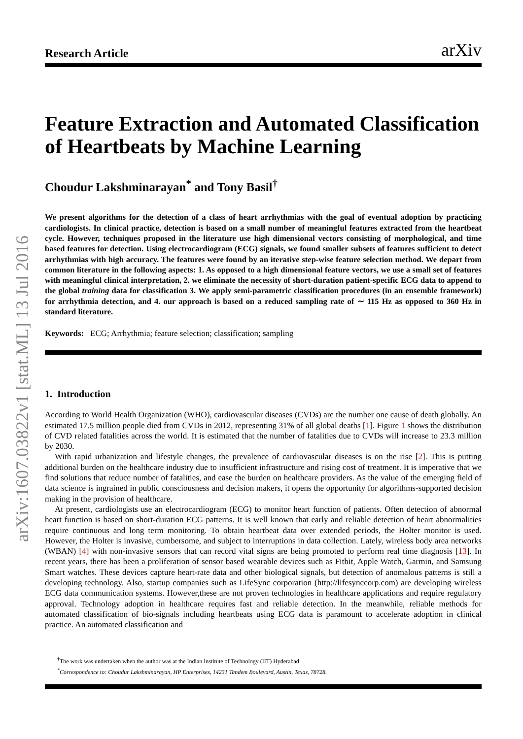Research Article arXiv
Feature Extraction and Automated Classification of Heartbeats by Machine Learning
Choudur Lakshminarayan<sup>*</sup> and Tony Basil<sup>†</sup>
We present algorithms for the detection of a class of heart arrhythmias with the goal of eventual adoption by practicing cardiologists. In clinical practice, detection is based on a small number of meaningful features extracted from the heartbeat cycle. However, techniques proposed in the literature use high dimensional vectors consisting of morphological, and time based features for detection. Using electrocardiogram (ECG) signals, we found smaller subsets of features sufficient to detect arrhythmias with high accuracy. The features were found by an iterative step-wise feature selection method. We depart from common literature in the following aspects: 1. As opposed to a high dimensional feature vectors, we use a small set of features with meaningful clinical interpretation, 2. we eliminate the necessity of short-duration patient-specific ECG data to append to the global training data for classification 3. We apply semi-parametric classification procedures (in an ensemble framework) for arrhythmia detection, and 4. our approach is based on a reduced sampling rate of ∼ 115 Hz as opposed to 360 Hz in standard literature.
Keywords: ECG; Arrhythmia; feature selection; classification; sampling
1. Introduction
According to World Health Organization (WHO), cardiovascular diseases (CVDs) are the number one cause of death globally. An estimated 17.5 million people died from CVDs in 2012, representing 31% of all global deaths [1]. Figure 1 shows the distribution of CVD related fatalities across the world. It is estimated that the number of fatalities due to CVDs will increase to 23.3 million by 2030.
With rapid urbanization and lifestyle changes, the prevalence of cardiovascular diseases is on the rise [2]. This is putting additional burden on the healthcare industry due to insufficient infrastructure and rising cost of treatment. It is imperative that we find solutions that reduce number of fatalities, and ease the burden on healthcare providers. As the value of the emerging field of data science is ingrained in public consciousness and decision makers, it opens the opportunity for algorithms-supported decision making in the provision of healthcare.
At present, cardiologists use an electrocardiogram (ECG) to monitor heart function of patients. Often detection of abnormal heart function is based on short-duration ECG patterns. It is well known that early and reliable detection of heart abnormalities require continuous and long term monitoring. To obtain heartbeat data over extended periods, the Holter monitor is used. However, the Holter is invasive, cumbersome, and subject to interruptions in data collection. Lately, wireless body area networks (WBAN) [4] with non-invasive sensors that can record vital signs are being promoted to perform real time diagnosis [13]. In recent years, there has been a proliferation of sensor based wearable devices such as Fitbit, Apple Watch, Garmin, and Samsung Smart watches. These devices capture heart-rate data and other biological signals, but detection of anomalous patterns is still a developing technology. Also, startup companies such as LifeSync corporation (http://lifesynccorp.com) are developing wireless ECG data communication systems. However,these are not proven technologies in healthcare applications and require regulatory approval. Technology adoption in healthcare requires fast and reliable detection. In the meanwhile, reliable methods for automated classification of bio-signals including heartbeats using ECG data is paramount to accelerate adoption in clinical practice. An automated classification and
<sup>†</sup> The work was undertaken when the author was at the Indian Institute of Technology (IIT) Hyderabad
<sup>*</sup> Correspondence to: Choudur Lakshminarayan, HP Enterprises, 14231 Tandem Boulevard, Austin, Texas, 78728.
arXiv:1607.03822v1 [stat.ML] 13 Jul 2016